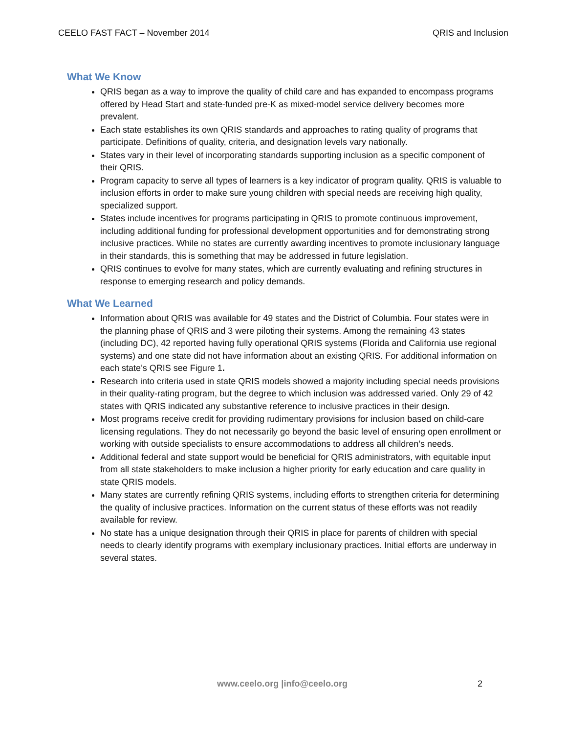CEELO FAST FACT – November 2014 QRIS and Inclusion
What We Know
QRIS began as a way to improve the quality of child care and has expanded to encompass programs offered by Head Start and state-funded pre-K as mixed-model service delivery becomes more prevalent.
Each state establishes its own QRIS standards and approaches to rating quality of programs that participate. Definitions of quality, criteria, and designation levels vary nationally.
States vary in their level of incorporating standards supporting inclusion as a specific component of their QRIS.
Program capacity to serve all types of learners is a key indicator of program quality. QRIS is valuable to inclusion efforts in order to make sure young children with special needs are receiving high quality, specialized support.
States include incentives for programs participating in QRIS to promote continuous improvement, including additional funding for professional development opportunities and for demonstrating strong inclusive practices. While no states are currently awarding incentives to promote inclusionary language in their standards, this is something that may be addressed in future legislation.
QRIS continues to evolve for many states, which are currently evaluating and refining structures in response to emerging research and policy demands.
What We Learned
Information about QRIS was available for 49 states and the District of Columbia. Four states were in the planning phase of QRIS and 3 were piloting their systems. Among the remaining 43 states (including DC), 42 reported having fully operational QRIS systems (Florida and California use regional systems) and one state did not have information about an existing QRIS. For additional information on each state’s QRIS see Figure 1.
Research into criteria used in state QRIS models showed a majority including special needs provisions in their quality-rating program, but the degree to which inclusion was addressed varied. Only 29 of 42 states with QRIS indicated any substantive reference to inclusive practices in their design.
Most programs receive credit for providing rudimentary provisions for inclusion based on child-care licensing regulations. They do not necessarily go beyond the basic level of ensuring open enrollment or working with outside specialists to ensure accommodations to address all children’s needs.
Additional federal and state support would be beneficial for QRIS administrators, with equitable input from all state stakeholders to make inclusion a higher priority for early education and care quality in state QRIS models.
Many states are currently refining QRIS systems, including efforts to strengthen criteria for determining the quality of inclusive practices. Information on the current status of these efforts was not readily available for review.
No state has a unique designation through their QRIS in place for parents of children with special needs to clearly identify programs with exemplary inclusionary practices. Initial efforts are underway in several states.
www.ceelo.org |info@ceelo.org 2